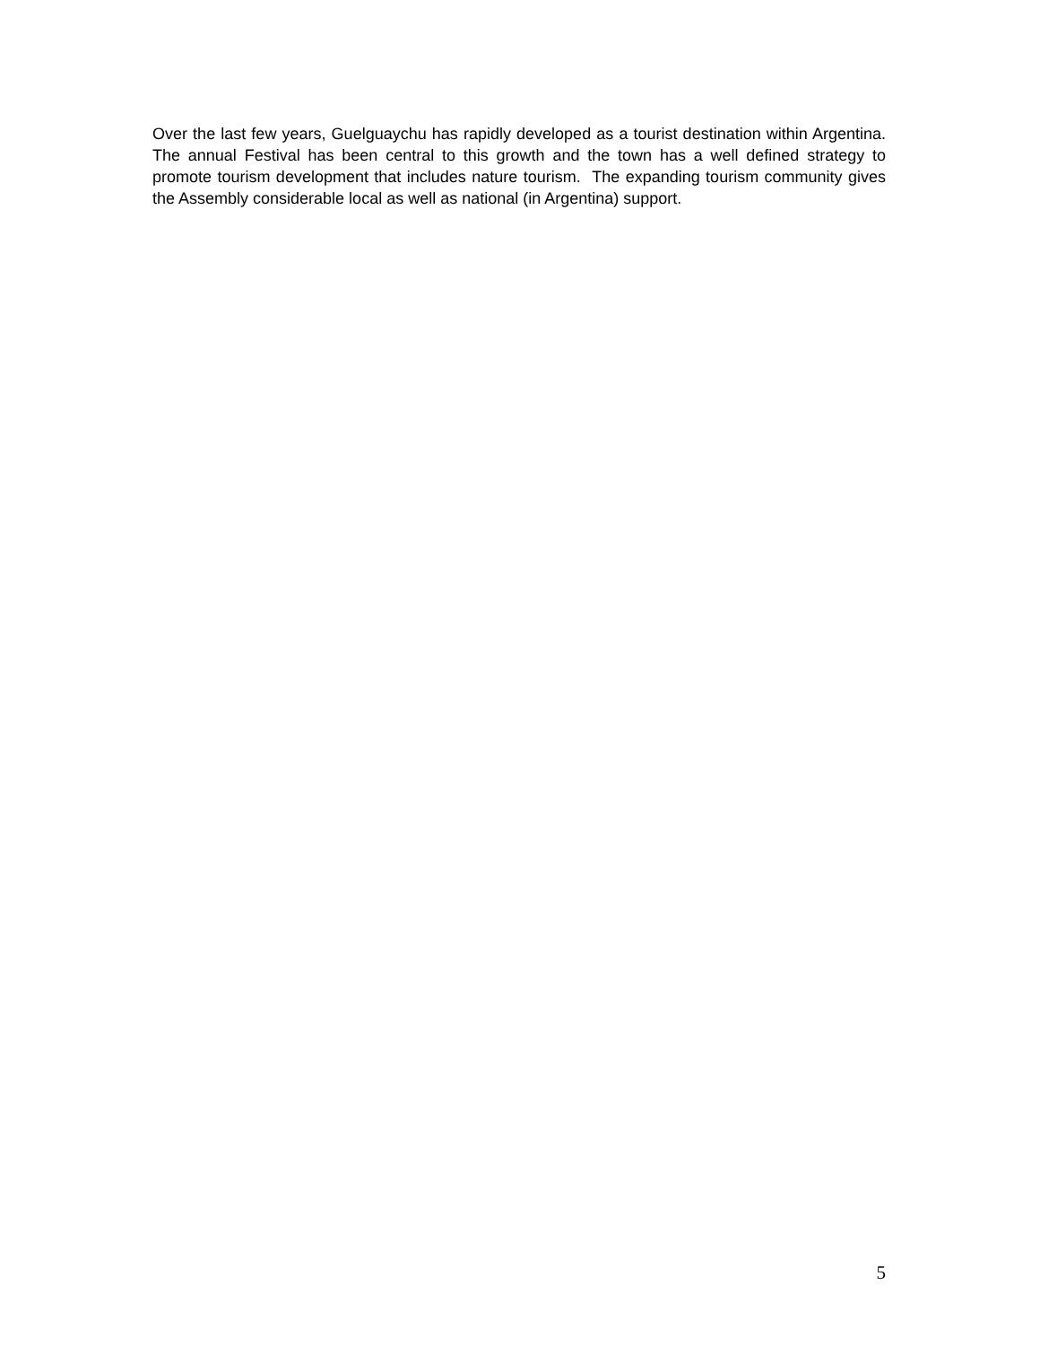Over the last few years, Guelguaychu has rapidly developed as a tourist destination within Argentina. The annual Festival has been central to this growth and the town has a well defined strategy to promote tourism development that includes nature tourism. The expanding tourism community gives the Assembly considerable local as well as national (in Argentina) support.
5